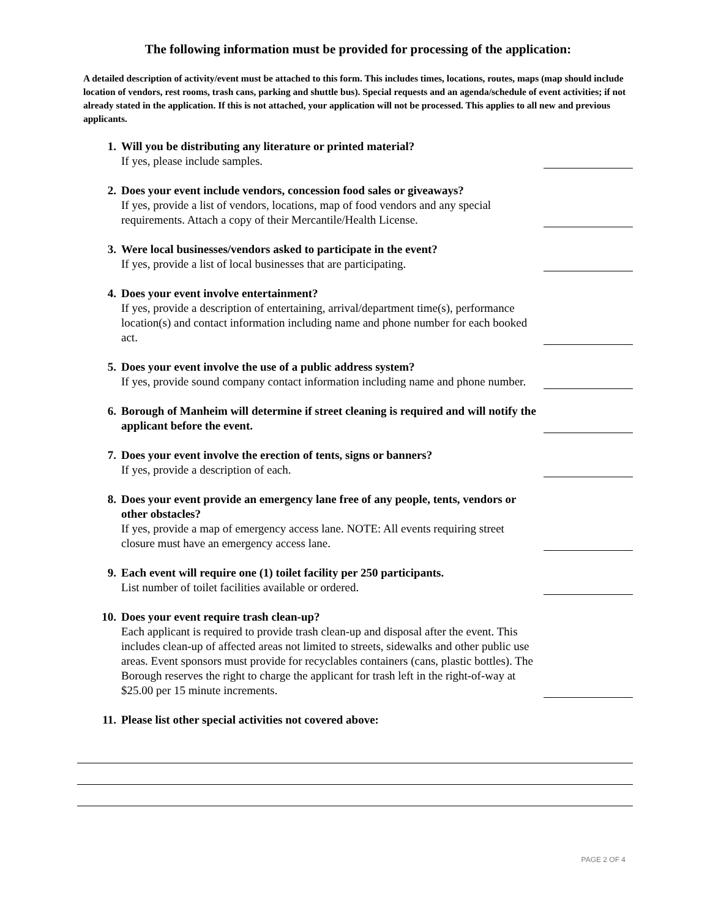The following information must be provided for processing of the application:
A detailed description of activity/event must be attached to this form. This includes times, locations, routes, maps (map should include location of vendors, rest rooms, trash cans, parking and shuttle bus). Special requests and an agenda/schedule of event activities; if not already stated in the application. If this is not attached, your application will not be processed. This applies to all new and previous applicants.
1. Will you be distributing any literature or printed material?
If yes, please include samples.
2. Does your event include vendors, concession food sales or giveaways?
If yes, provide a list of vendors, locations, map of food vendors and any special requirements. Attach a copy of their Mercantile/Health License.
3. Were local businesses/vendors asked to participate in the event?
If yes, provide a list of local businesses that are participating.
4. Does your event involve entertainment?
If yes, provide a description of entertaining, arrival/department time(s), performance location(s) and contact information including name and phone number for each booked act.
5. Does your event involve the use of a public address system?
If yes, provide sound company contact information including name and phone number.
6. Borough of Manheim will determine if street cleaning is required and will notify the applicant before the event.
7. Does your event involve the erection of tents, signs or banners?
If yes, provide a description of each.
8. Does your event provide an emergency lane free of any people, tents, vendors or other obstacles?
If yes, provide a map of emergency access lane. NOTE: All events requiring street closure must have an emergency access lane.
9. Each event will require one (1) toilet facility per 250 participants.
List number of toilet facilities available or ordered.
10.
Does your event require trash clean-up?
Each applicant is required to provide trash clean-up and disposal after the event. This includes clean-up of affected areas not limited to streets, sidewalks and other public use areas. Event sponsors must provide for recyclables containers (cans, plastic bottles). The Borough reserves the right to charge the applicant for trash left in the right-of-way at $25.00 per 15 minute increments.
11.
Please list other special activities not covered above:
PAGE 2 OF 4